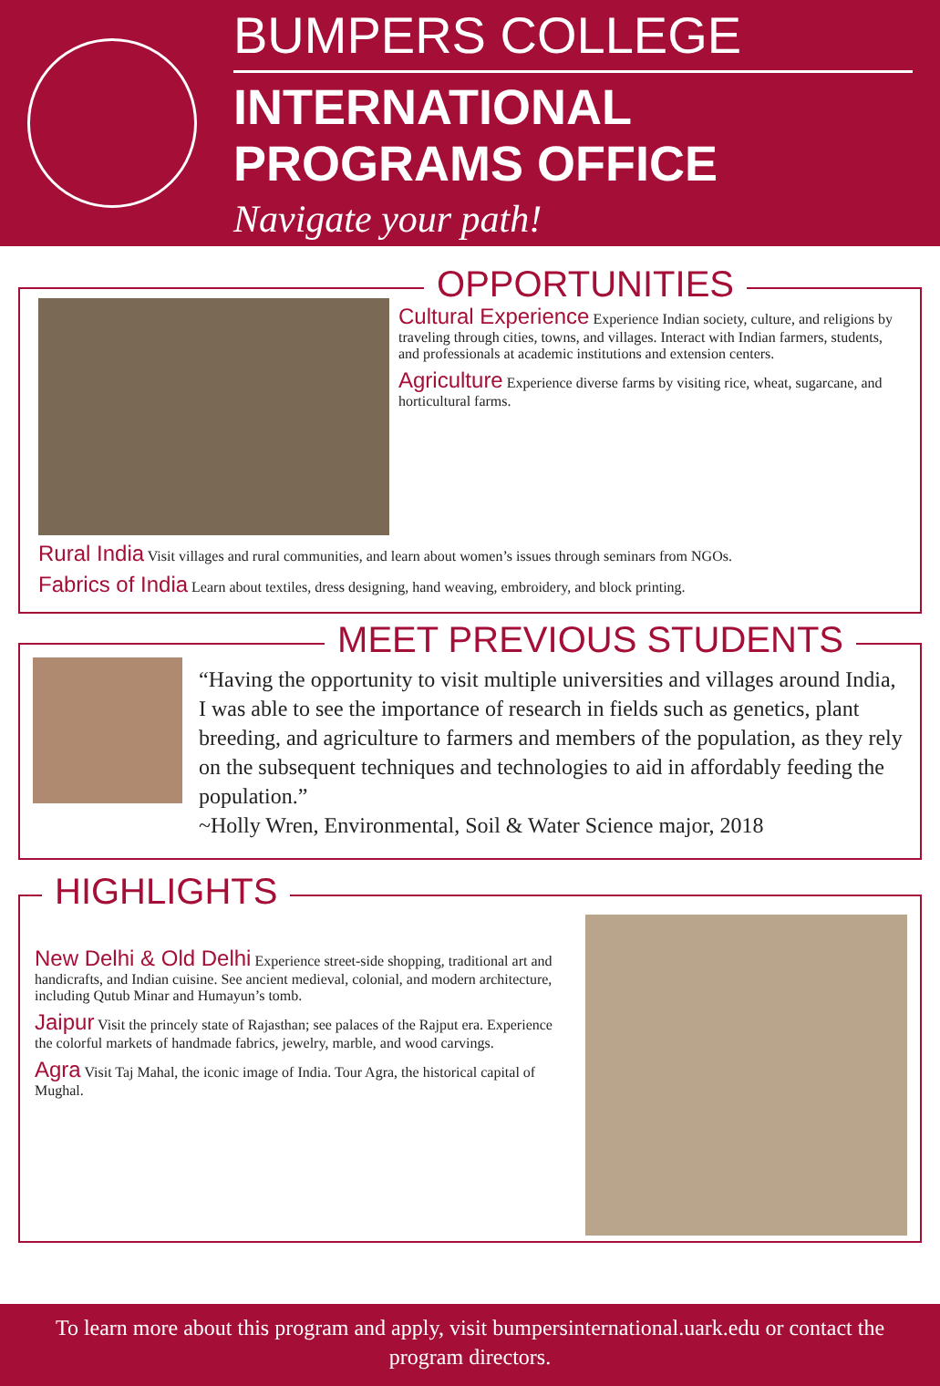BUMPERS COLLEGE
INTERNATIONAL PROGRAMS OFFICE
Navigate your path!
OPPORTUNITIES
Cultural Experience
Experience Indian society, culture, and religions by traveling through cities, towns, and villages. Interact with Indian farmers, students, and professionals at academic institutions and extension centers.
Agriculture
Experience diverse farms by visiting rice, wheat, sugarcane, and horticultural farms.
Rural India
Visit villages and rural communities, and learn about women’s issues through seminars from NGOs.
Fabrics of India
Learn about textiles, dress designing, hand weaving, embroidery, and block printing.
MEET PREVIOUS STUDENTS
“Having the opportunity to visit multiple universities and villages around India, I was able to see the importance of research in fields such as genetics, plant breeding, and agriculture to farmers and members of the population, as they rely on the subsequent techniques and technologies to aid in affordably feeding the population.”
~Holly Wren, Environmental, Soil & Water Science major, 2018
HIGHLIGHTS
New Delhi & Old Delhi
Experience street-side shopping, traditional art and handicrafts, and Indian cuisine. See ancient medieval, colonial, and modern architecture, including Qutub Minar and Humayun’s tomb.
Jaipur
Visit the princely state of Rajasthan; see palaces of the Rajput era. Experience the colorful markets of handmade fabrics, jewelry, marble, and wood carvings.
Agra
Visit Taj Mahal, the iconic image of India. Tour Agra, the historical capital of Mughal.
To learn more about this program and apply, visit bumpersinternational.uark.edu or contact the program directors.